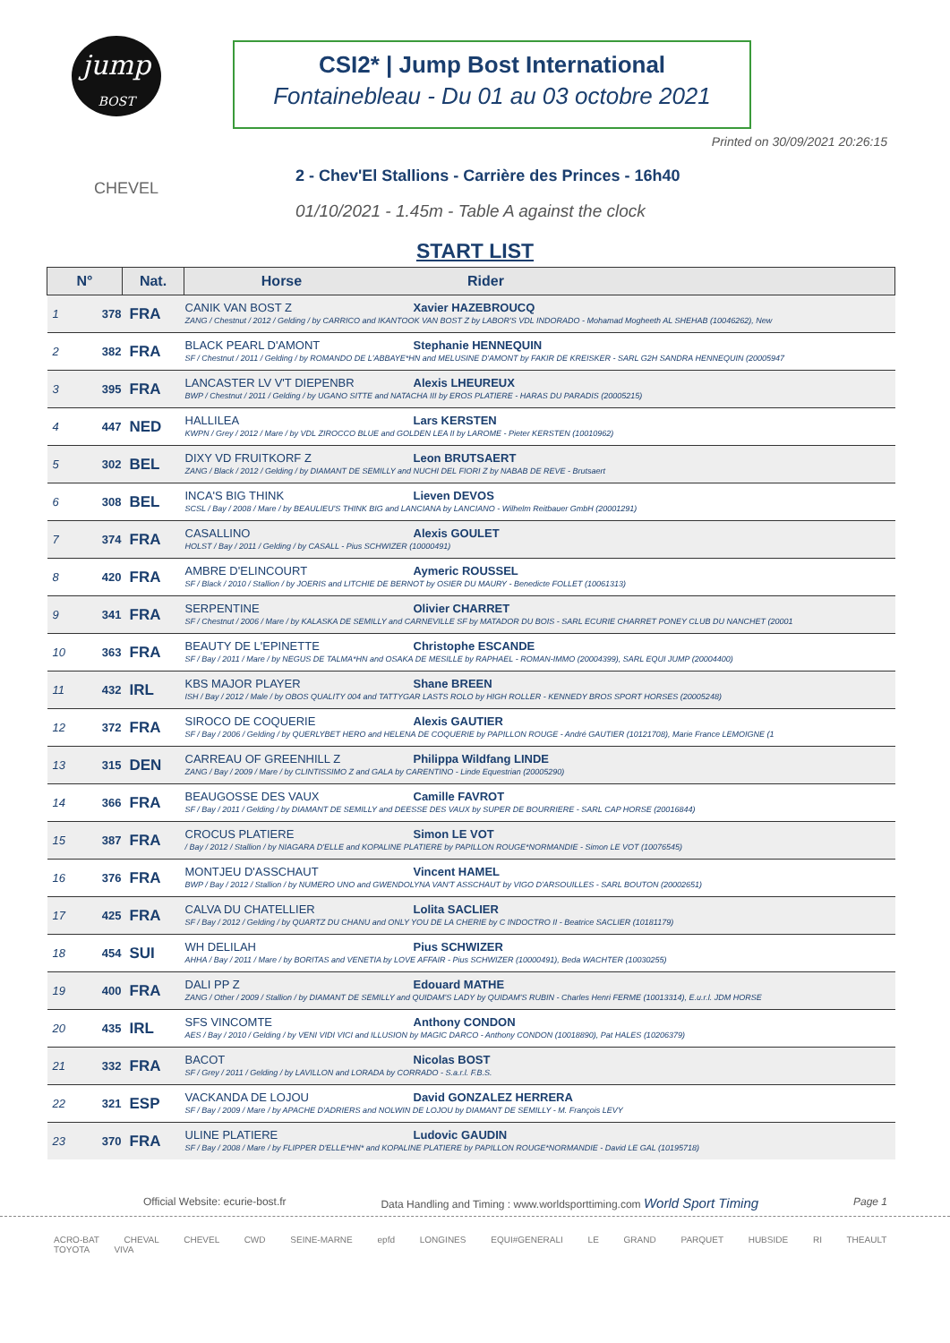jump
BOST
CSI2* | Jump Bost International
Fontainebleau - Du 01 au 03 octobre 2021
Printed on 30/09/2021 20:26:15
CHEVEL
2 - Chev'El Stallions - Carrière des Princes - 16h40
01/10/2021 - 1.45m - Table A against the clock
START LIST
| N° | | Nat. | Horse Rider |
| --- | --- | --- | --- |
| 1 | 378 | FRA | CANIK VAN BOST Z Xavier HAZEBROUCQ ZANG / Chestnut / 2012 / Gelding / by CARRICO and IKANTOOK VAN BOST Z by LABOR'S VDL INDORADO - Mohamad Mogheeth AL SHEHAB (10046262), New |
| 2 | 382 | FRA | BLACK PEARL D'AMONT Stephanie HENNEQUIN SF / Chestnut / 2011 / Gelding / by ROMANDO DE L'ABBAYE*HN and MELUSINE D'AMONT by FAKIR DE KREISKER - SARL G2H SANDRA HENNEQUIN (20005947 |
| 3 | 395 | FRA | LANCASTER LV V'T DIEPENBR Alexis LHEUREUX BWP / Chestnut / 2011 / Gelding / by UGANO SITTE and NATACHA III by EROS PLATIERE - HARAS DU PARADIS (20005215) |
| 4 | 447 | NED | HALLILEA Lars KERSTEN KWPN / Grey / 2012 / Mare / by VDL ZIROCCO BLUE and GOLDEN LEA II by LAROME - Pieter KERSTEN (10010962) |
| 5 | 302 | BEL | DIXY VD FRUITKORF Z Leon BRUTSAERT ZANG / Black / 2012 / Gelding / by DIAMANT DE SEMILLY and NUCHI DEL FIORI Z by NABAB DE REVE - Brutsaert |
| 6 | 308 | BEL | INCA'S BIG THINK Lieven DEVOS SCSL / Bay / 2008 / Mare / by BEAULIEU'S THINK BIG and LANCIANA by LANCIANO - Wilhelm Reitbauer GmbH (20001291) |
| 7 | 374 | FRA | CASALLINO Alexis GOULET HOLST / Bay / 2011 / Gelding / by CASALL - Pius SCHWIZER (10000491) |
| 8 | 420 | FRA | AMBRE D'ELINCOURT Aymeric ROUSSEL SF / Black / 2010 / Stallion / by JOERIS and LITCHIE DE BERNOT by OSIER DU MAURY - Benedicte FOLLET (10061313) |
| 9 | 341 | FRA | SERPENTINE Olivier CHARRET SF / Chestnut / 2006 / Mare / by KALASKA DE SEMILLY and CARNEVILLE SF by MATADOR DU BOIS - SARL ECURIE CHARRET PONEY CLUB DU NANCHET (20001 |
| 10 | 363 | FRA | BEAUTY DE L'EPINETTE Christophe ESCANDE SF / Bay / 2011 / Mare / by NEGUS DE TALMA*HN and OSAKA DE MESILLE by RAPHAEL - ROMAN-IMMO (20004399), SARL EQUI JUMP (20004400) |
| 11 | 432 | IRL | KBS MAJOR PLAYER Shane BREEN ISH / Bay / 2012 / Male / by OBOS QUALITY 004 and TATTYGAR LASTS ROLO by HIGH ROLLER - KENNEDY BROS SPORT HORSES (20005248) |
| 12 | 372 | FRA | SIROCO DE COQUERIE Alexis GAUTIER SF / Bay / 2006 / Gelding / by QUERLYBET HERO and HELENA DE COQUERIE by PAPILLON ROUGE - André GAUTIER (10121708), Marie France LEMOIGNE (1 |
| 13 | 315 | DEN | CARREAU OF GREENHILL Z Philippa Wildfang LINDE ZANG / Bay / 2009 / Mare / by CLINTISSIMO Z and GALA by CARENTINO - Linde Equestrian (20005290) |
| 14 | 366 | FRA | BEAUGOSSE DES VAUX Camille FAVROT SF / Bay / 2011 / Gelding / by DIAMANT DE SEMILLY and DEESSE DES VAUX by SUPER DE BOURRIERE - SARL CAP HORSE (20016844) |
| 15 | 387 | FRA | CROCUS PLATIERE Simon LE VOT / Bay / 2012 / Stallion / by NIAGARA D'ELLE and KOPALINE PLATIERE by PAPILLON ROUGE*NORMANDIE - Simon LE VOT (10076545) |
| 16 | 376 | FRA | MONTJEU D'ASSCHAUT Vincent HAMEL BWP / Bay / 2012 / Stallion / by NUMERO UNO and GWENDOLYNA VAN'T ASSCHAUT by VIGO D'ARSOUILLES - SARL BOUTON (20002651) |
| 17 | 425 | FRA | CALVA DU CHATELLIER Lolita SACLIER SF / Bay / 2012 / Gelding / by QUARTZ DU CHANU and ONLY YOU DE LA CHERIE by C INDOCTRO II - Beatrice SACLIER (10181179) |
| 18 | 454 | SUI | WH DELILAH Pius SCHWIZER AHHA / Bay / 2011 / Mare / by BORITAS and VENETIA by LOVE AFFAIR - Pius SCHWIZER (10000491), Beda WACHTER (10030255) |
| 19 | 400 | FRA | DALI PP Z Edouard MATHE ZANG / Other / 2009 / Stallion / by DIAMANT DE SEMILLY and QUIDAM'S LADY by QUIDAM'S RUBIN - Charles Henri FERME (10013314), E.u.r.l. JDM HORSE |
| 20 | 435 | IRL | SFS VINCOMTE Anthony CONDON AES / Bay / 2010 / Gelding / by VENI VIDI VICI and ILLUSION by MAGIC DARCO - Anthony CONDON (10018890), Pat HALES (10206379) |
| 21 | 332 | FRA | BACOT Nicolas BOST SF / Grey / 2011 / Gelding / by LAVILLON and LORADA by CORRADO - S.a.r.l. F.B.S. |
| 22 | 321 | ESP | VACKANDA DE LOJOU David GONZALEZ HERRERA SF / Bay / 2009 / Mare / by APACHE D'ADRIERS and NOLWIN DE LOJOU by DIAMANT DE SEMILLY - M. François LEVY |
| 23 | 370 | FRA | ULINE PLATIERE Ludovic GAUDIN SF / Bay / 2008 / Mare / by FLIPPER D'ELLE*HN* and KOPALINE PLATIERE by PAPILLON ROUGE*NORMANDIE - David LE GAL (10195718) |
Official Website: ecurie-bost.fr Data Handling and Timing : www.worldsporttiming.com World Sport Timing Page 1
ACRO-BAT CHEVAL CHEVEL CWD SEINE-MARNE epfd LONGINES EQUI#GENERALI LE GRAND PARQUET HUBSIDE RI THEAULT TOYOTA VIVA